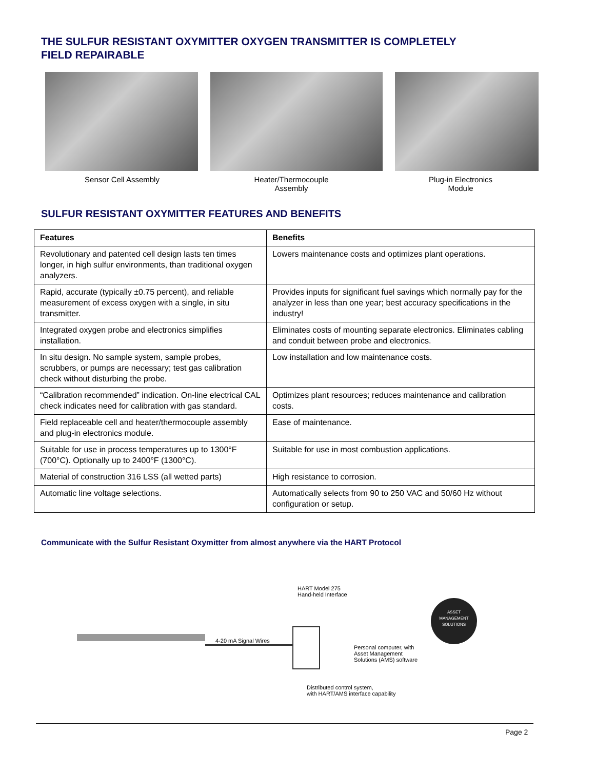THE SULFUR RESISTANT OXYMITTER OXYGEN TRANSMITTER IS COMPLETELY FIELD REPAIRABLE
Sensor Cell Assembly Heater/Thermocouple
Assembly
Plug-in Electronics
Module
SULFUR RESISTANT OXYMITTER FEATURES AND BENEFITS
| Features | Benefits |
| --- | --- |
| Revolutionary and patented cell design lasts ten times longer, in high sulfur environments, than traditional oxygen analyzers. | Lowers maintenance costs and optimizes plant operations. |
| Rapid, accurate (typically ±0.75 percent), and reliable measurement of excess oxygen with a single, in situ transmitter. | Provides inputs for significant fuel savings which normally pay for the analyzer in less than one year; best accuracy specifications in the industry! |
| Integrated oxygen probe and electronics simplifies installation. | Eliminates costs of mounting separate electronics. Eliminates cabling and conduit between probe and electronics. |
| In situ design. No sample system, sample probes, scrubbers, or pumps are necessary; test gas calibration check without disturbing the probe. | Low installation and low maintenance costs. |
| “Calibration recommended” indication. On-line electrical CAL check indicates need for calibration with gas standard. | Optimizes plant resources; reduces maintenance and calibration costs. |
| Field replaceable cell and heater/thermocouple assembly and plug-in electronics module. | Ease of maintenance. |
| Suitable for use in process temperatures up to 1300°F (700°C). Optionally up to 2400°F (1300°C). | Suitable for use in most combustion applications. |
| Material of construction 316 LSS (all wetted parts) | High resistance to corrosion. |
| Automatic line voltage selections. | Automatically selects from 90 to 250 VAC and 50/60 Hz without configuration or setup. |
Communicate with the Sulfur Resistant Oxymitter from almost anywhere via the HART Protocol
4-20 mA Signal Wires
HART Model 275
Hand-held Interface
Personal computer, with
Asset Management
Solutions (AMS) software
Distributed control system,
with HART/AMS interface capability
ASSET
MANAGEMENT
SOLUTIONS
Page 2